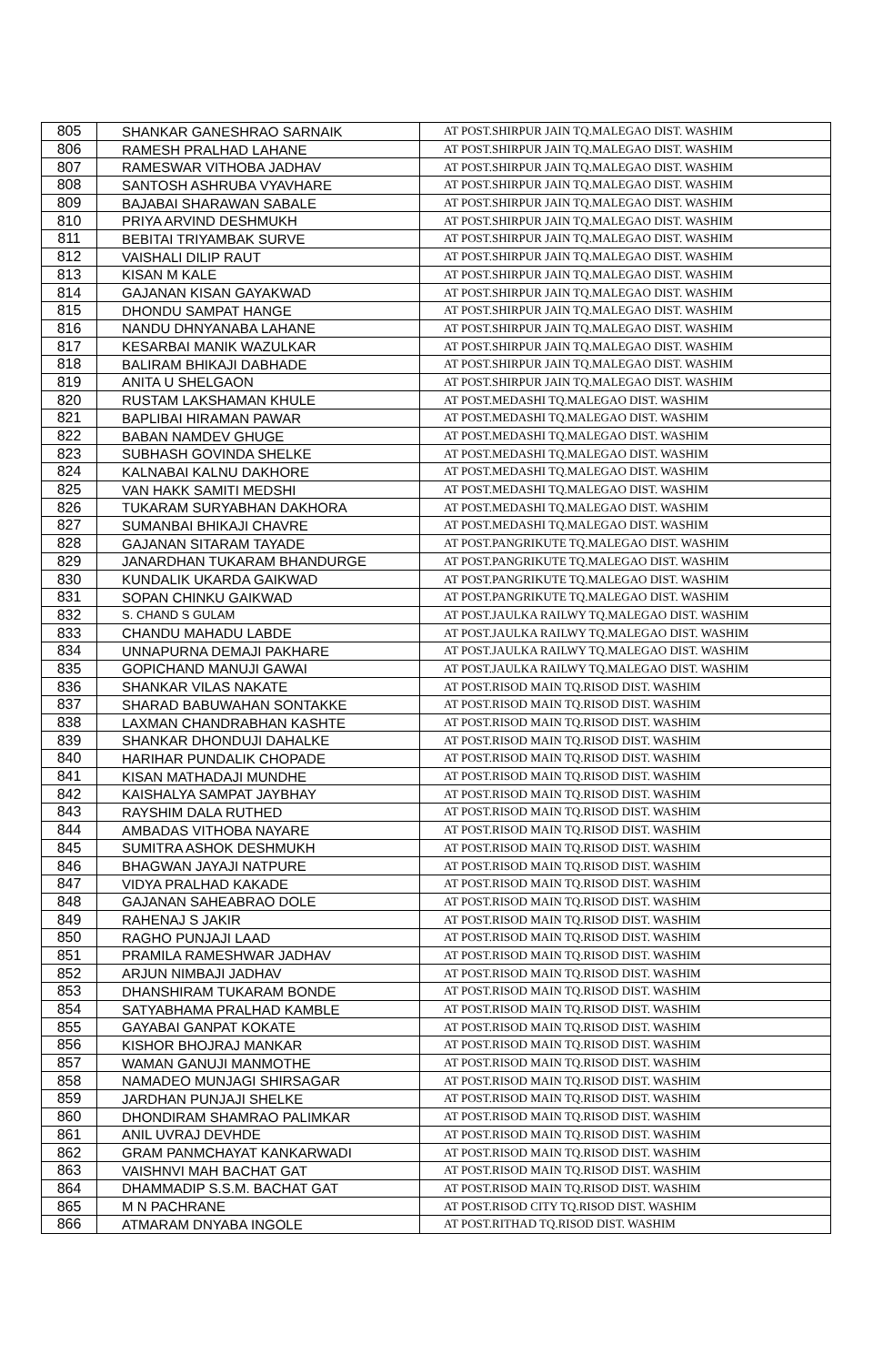| 805 | SHANKAR GANESHRAO SARNAIK | AT POST.SHIRPUR JAIN TQ.MALEGAO DIST. WASHIM |
| 806 | RAMESH PRALHAD LAHANE | AT POST.SHIRPUR JAIN TQ.MALEGAO DIST. WASHIM |
| 807 | RAMESWAR VITHOBA JADHAV | AT POST.SHIRPUR JAIN TQ.MALEGAO DIST. WASHIM |
| 808 | SANTOSH ASHRUBA VYAVHARE | AT POST.SHIRPUR JAIN TQ.MALEGAO DIST. WASHIM |
| 809 | BAJABAI SHARAWAN SABALE | AT POST.SHIRPUR JAIN TQ.MALEGAO DIST. WASHIM |
| 810 | PRIYA ARVIND DESHMUKH | AT POST.SHIRPUR JAIN TQ.MALEGAO DIST. WASHIM |
| 811 | BEBITAI TRIYAMBAK SURVE | AT POST.SHIRPUR JAIN TQ.MALEGAO DIST. WASHIM |
| 812 | VAISHALI DILIP RAUT | AT POST.SHIRPUR JAIN TQ.MALEGAO DIST. WASHIM |
| 813 | KISAN M KALE | AT POST.SHIRPUR JAIN TQ.MALEGAO DIST. WASHIM |
| 814 | GAJANAN KISAN GAYAKWAD | AT POST.SHIRPUR JAIN TQ.MALEGAO DIST. WASHIM |
| 815 | DHONDU SAMPAT HANGE | AT POST.SHIRPUR JAIN TQ.MALEGAO DIST. WASHIM |
| 816 | NANDU DHNYANABA LAHANE | AT POST.SHIRPUR JAIN TQ.MALEGAO DIST. WASHIM |
| 817 | KESARBAI MANIK WAZULKAR | AT POST.SHIRPUR JAIN TQ.MALEGAO DIST. WASHIM |
| 818 | BALIRAM BHIKAJI DABHADE | AT POST.SHIRPUR JAIN TQ.MALEGAO DIST. WASHIM |
| 819 | ANITA U SHELGAON | AT POST.SHIRPUR JAIN TQ.MALEGAO DIST. WASHIM |
| 820 | RUSTAM LAKSHAMAN KHULE | AT POST.MEDASHI TQ.MALEGAO DIST. WASHIM |
| 821 | BAPLIBAI HIRAMAN PAWAR | AT POST.MEDASHI TQ.MALEGAO DIST. WASHIM |
| 822 | BABAN NAMDEV GHUGE | AT POST.MEDASHI TQ.MALEGAO DIST. WASHIM |
| 823 | SUBHASH GOVINDA SHELKE | AT POST.MEDASHI TQ.MALEGAO DIST. WASHIM |
| 824 | KALNABAI KALNU DAKHORE | AT POST.MEDASHI TQ.MALEGAO DIST. WASHIM |
| 825 | VAN HAKK SAMITI MEDSHI | AT POST.MEDASHI TQ.MALEGAO DIST. WASHIM |
| 826 | TUKARAM SURYABHAN DAKHORA | AT POST.MEDASHI TQ.MALEGAO DIST. WASHIM |
| 827 | SUMANBAI BHIKAJI CHAVRE | AT POST.MEDASHI TQ.MALEGAO DIST. WASHIM |
| 828 | GAJANAN SITARAM TAYADE | AT POST.PANGRIKUTE TQ.MALEGAO DIST. WASHIM |
| 829 | JANARDHAN TUKARAM BHANDURGE | AT POST.PANGRIKUTE TQ.MALEGAO DIST. WASHIM |
| 830 | KUNDALIK UKARDA GAIKWAD | AT POST.PANGRIKUTE TQ.MALEGAO DIST. WASHIM |
| 831 | SOPAN CHINKU GAIKWAD | AT POST.PANGRIKUTE TQ.MALEGAO DIST. WASHIM |
| 832 | S. CHAND S GULAM | AT POST.JAULKA RAILWY TQ.MALEGAO DIST. WASHIM |
| 833 | CHANDU MAHADU LABDE | AT POST.JAULKA RAILWY TQ.MALEGAO DIST. WASHIM |
| 834 | UNNAPURNA DEMAJI PAKHARE | AT POST.JAULKA RAILWY TQ.MALEGAO DIST. WASHIM |
| 835 | GOPICHAND MANUJI GAWAI | AT POST.JAULKA RAILWY TQ.MALEGAO DIST. WASHIM |
| 836 | SHANKAR VILAS NAKATE | AT POST.RISOD MAIN TQ.RISOD DIST. WASHIM |
| 837 | SHARAD BABUWAHAN SONTAKKE | AT POST.RISOD MAIN TQ.RISOD DIST. WASHIM |
| 838 | LAXMAN CHANDRABHAN KASHTE | AT POST.RISOD MAIN TQ.RISOD DIST. WASHIM |
| 839 | SHANKAR DHONDUJI DAHALKE | AT POST.RISOD MAIN TQ.RISOD DIST. WASHIM |
| 840 | HARIHAR PUNDALIK CHOPADE | AT POST.RISOD MAIN TQ.RISOD DIST. WASHIM |
| 841 | KISAN MATHADAJI MUNDHE | AT POST.RISOD MAIN TQ.RISOD DIST. WASHIM |
| 842 | KAISHALYA SAMPAT JAYBHAY | AT POST.RISOD MAIN TQ.RISOD DIST. WASHIM |
| 843 | RAYSHIM DALA RUTHED | AT POST.RISOD MAIN TQ.RISOD DIST. WASHIM |
| 844 | AMBADAS VITHOBA NAYARE | AT POST.RISOD MAIN TQ.RISOD DIST. WASHIM |
| 845 | SUMITRA ASHOK DESHMUKH | AT POST.RISOD MAIN TQ.RISOD DIST. WASHIM |
| 846 | BHAGWAN JAYAJI NATPURE | AT POST.RISOD MAIN TQ.RISOD DIST. WASHIM |
| 847 | VIDYA PRALHAD KAKADE | AT POST.RISOD MAIN TQ.RISOD DIST. WASHIM |
| 848 | GAJANAN SAHEABRAO DOLE | AT POST.RISOD MAIN TQ.RISOD DIST. WASHIM |
| 849 | RAHENAJ S JAKIR | AT POST.RISOD MAIN TQ.RISOD DIST. WASHIM |
| 850 | RAGHO PUNJAJI LAAD | AT POST.RISOD MAIN TQ.RISOD DIST. WASHIM |
| 851 | PRAMILA RAMESHWAR JADHAV | AT POST.RISOD MAIN TQ.RISOD DIST. WASHIM |
| 852 | ARJUN NIMBAJI JADHAV | AT POST.RISOD MAIN TQ.RISOD DIST. WASHIM |
| 853 | DHANSHIRAM TUKARAM BONDE | AT POST.RISOD MAIN TQ.RISOD DIST. WASHIM |
| 854 | SATYABHAMA PRALHAD KAMBLE | AT POST.RISOD MAIN TQ.RISOD DIST. WASHIM |
| 855 | GAYABAI GANPAT KOKATE | AT POST.RISOD MAIN TQ.RISOD DIST. WASHIM |
| 856 | KISHOR BHOJRAJ MANKAR | AT POST.RISOD MAIN TQ.RISOD DIST. WASHIM |
| 857 | WAMAN GANUJI MANMOTHE | AT POST.RISOD MAIN TQ.RISOD DIST. WASHIM |
| 858 | NAMADEO MUNJAGI SHIRSAGAR | AT POST.RISOD MAIN TQ.RISOD DIST. WASHIM |
| 859 | JARDHAN PUNJAJI SHELKE | AT POST.RISOD MAIN TQ.RISOD DIST. WASHIM |
| 860 | DHONDIRAM SHAMRAO PALIMKAR | AT POST.RISOD MAIN TQ.RISOD DIST. WASHIM |
| 861 | ANIL UVRAJ DEVHDE | AT POST.RISOD MAIN TQ.RISOD DIST. WASHIM |
| 862 | GRAM PANMCHAYAT KANKARWADI | AT POST.RISOD MAIN TQ.RISOD DIST. WASHIM |
| 863 | VAISHNVI MAH BACHAT GAT | AT POST.RISOD MAIN TQ.RISOD DIST. WASHIM |
| 864 | DHAMMADIP S.S.M. BACHAT GAT | AT POST.RISOD MAIN TQ.RISOD DIST. WASHIM |
| 865 | M N PACHRANE | AT POST.RISOD CITY TQ.RISOD DIST. WASHIM |
| 866 | ATMARAM DNYABA INGOLE | AT POST.RITHAD TQ.RISOD DIST. WASHIM |